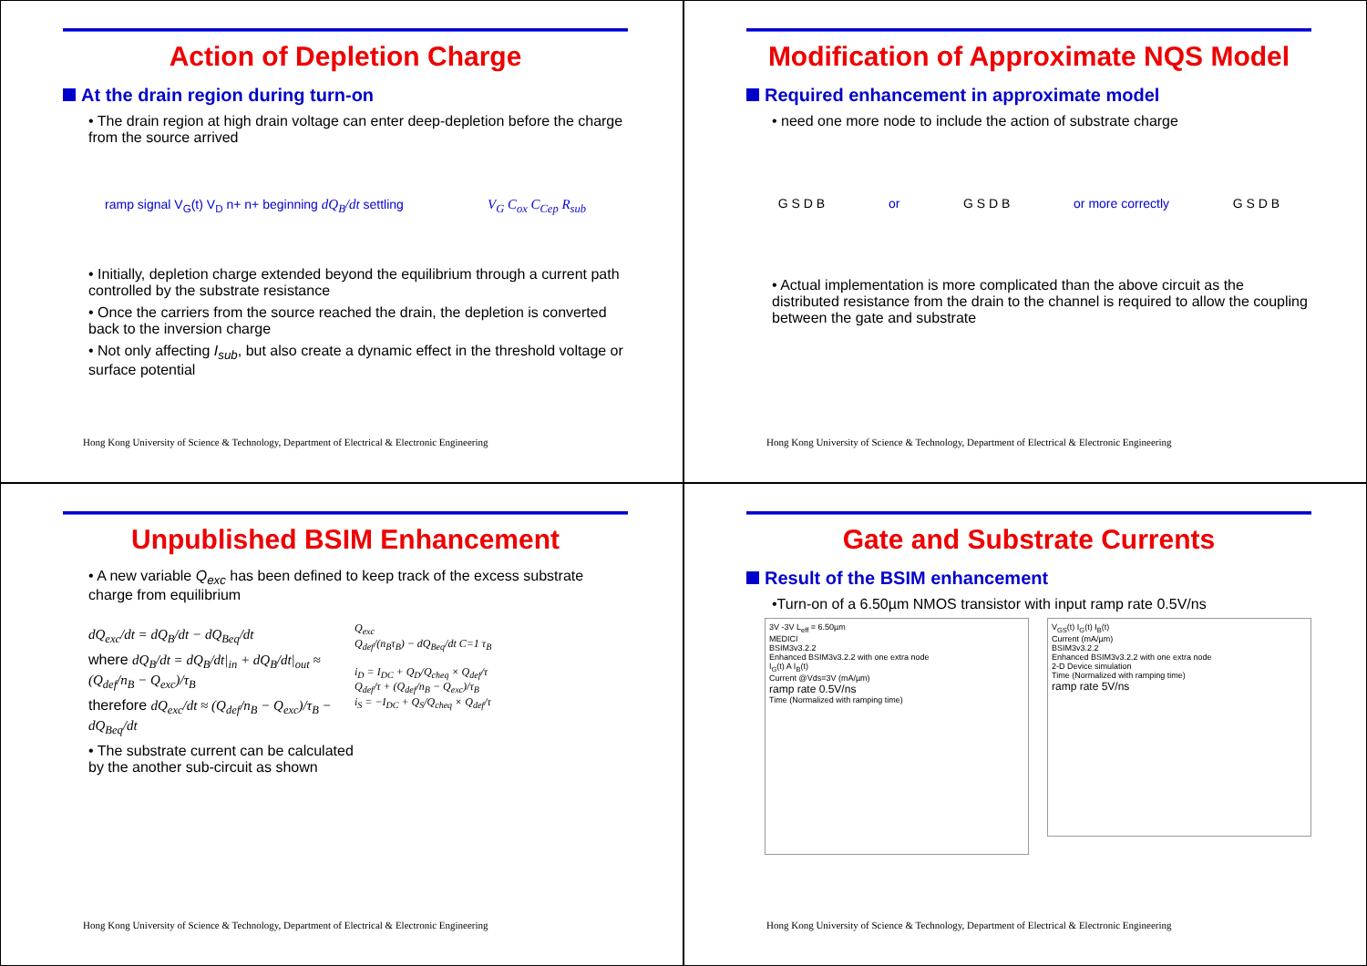Action of Depletion Charge
At the drain region during turn-on
• The drain region at high drain voltage can enter deep-depletion before the charge from the source arrived
ramp signal V<sub>G</sub>(t) V<sub>D</sub> n+ n+ beginning dQ<sub>B</sub>/dt settling V<sub>G</sub> C<sub>ox</sub> C<sub>Cep</sub> R<sub>sub</sub>
• Initially, depletion charge extended beyond the equilibrium through a current path controlled by the substrate resistance
• Once the carriers from the source reached the drain, the depletion is converted back to the inversion charge
• Not only affecting I<sub>sub</sub>, but also create a dynamic effect in the threshold voltage or surface potential
Hong Kong University of Science & Technology, Department of Electrical & Electronic Engineering
Modification of Approximate NQS Model
Required enhancement in approximate model
• need one more node to include the action of substrate charge
G S D B or G S D B or more correctly G S D B
• Actual implementation is more complicated than the above circuit as the distributed resistance from the drain to the channel is required to allow the coupling between the gate and substrate
Hong Kong University of Science & Technology, Department of Electrical & Electronic Engineering
Unpublished BSIM Enhancement
• A new variable Q<sub>exc</sub> has been defined to keep track of the excess substrate charge from equilibrium
dQ<sub>exc</sub>/dt = dQ<sub>B</sub>/dt − dQ<sub>Beq</sub>/dt
where dQ<sub>B</sub>/dt = dQ<sub>B</sub>/dt|<sub>in</sub> + dQ<sub>B</sub>/dt|<sub>out</sub> ≈ (Q<sub>def</sub>/n<sub>B</sub> − Q<sub>exc</sub>)/τ<sub>B</sub>
therefore dQ<sub>exc</sub>/dt ≈ (Q<sub>def</sub>/n<sub>B</sub> − Q<sub>exc</sub>)/τ<sub>B</sub> − dQ<sub>Beq</sub>/dt
• The substrate current can be calculated by the another sub-circuit as shown
Q<sub>exc</sub>
Q<sub>def</sub>/(n<sub>B</sub>τ<sub>B</sub>) − dQ<sub>Beq</sub>/dt C=1 τ<sub>B</sub>
i<sub>D</sub> = I<sub>DC</sub> + Q<sub>D</sub>/Q<sub>cheq</sub> × Q<sub>def</sub>/τ
Q<sub>def</sub>/τ + (Q<sub>def</sub>/n<sub>B</sub> − Q<sub>exc</sub>)/τ<sub>B</sub>
i<sub>S</sub> = −I<sub>DC</sub> + Q<sub>S</sub>/Q<sub>cheq</sub> × Q<sub>def</sub>/τ
Hong Kong University of Science & Technology, Department of Electrical & Electronic Engineering
Gate and Substrate Currents
Result of the BSIM enhancement
•Turn-on of a 6.50µm NMOS transistor with input ramp rate 0.5V/ns
3V -3V L<sub>eff</sub> = 6.50µm
MEDICI
BSIM3v3.2.2
Enhanced BSIM3v3.2.2 with one extra node
I<sub>G</sub>(t) A I<sub>B</sub>(t)
Current @Vds=3V (mA/µm)
ramp rate 0.5V/ns
Time (Normalized with ramping time)
V<sub>GS</sub>(t) I<sub>G</sub>(t) I<sub>B</sub>(t)
Current (mA/µm)
BSIM3v3.2.2
Enhanced BSIM3v3.2.2 with one extra node
2-D Device simulation
Time (Normalized with ramping time)
ramp rate 5V/ns
Hong Kong University of Science & Technology, Department of Electrical & Electronic Engineering